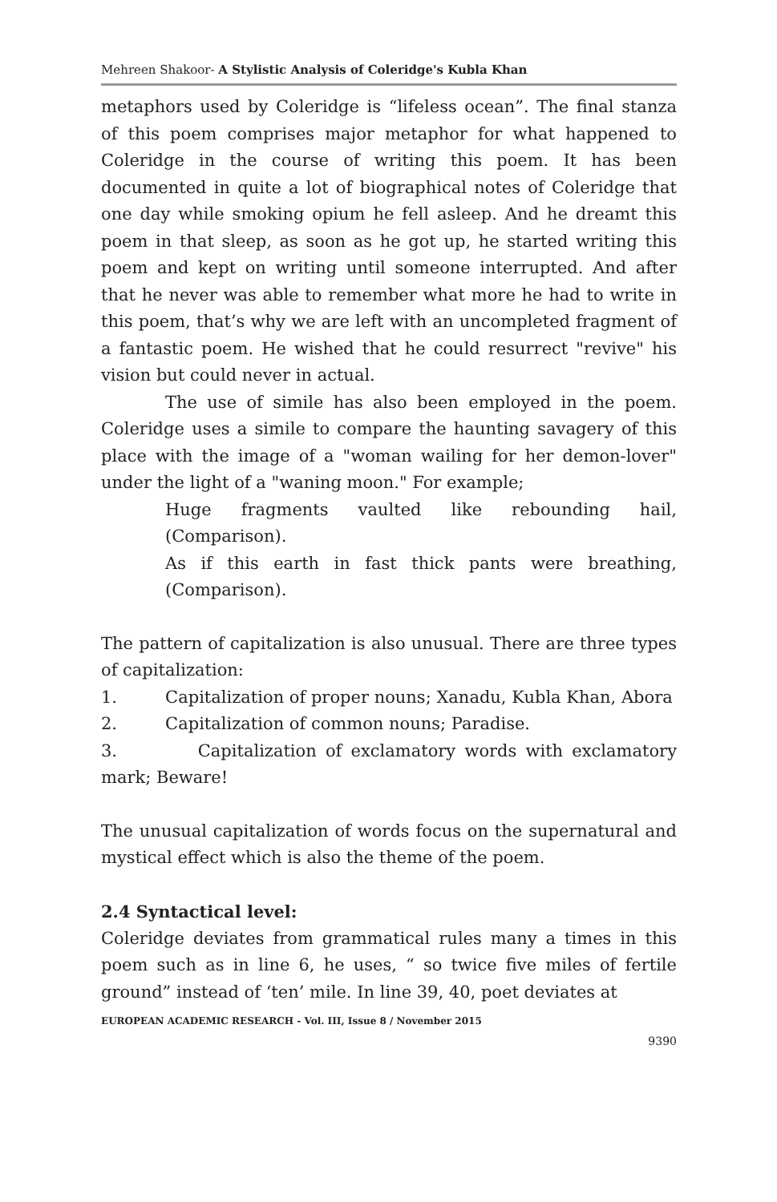Mehreen Shakoor- A Stylistic Analysis of Coleridge's Kubla Khan
metaphors used by Coleridge is “lifeless ocean”. The final stanza of this poem comprises major metaphor for what happened to Coleridge in the course of writing this poem. It has been documented in quite a lot of biographical notes of Coleridge that one day while smoking opium he fell asleep. And he dreamt this poem in that sleep, as soon as he got up, he started writing this poem and kept on writing until someone interrupted. And after that he never was able to remember what more he had to write in this poem, that’s why we are left with an uncompleted fragment of a fantastic poem. He wished that he could resurrect "revive" his vision but could never in actual.
The use of simile has also been employed in the poem. Coleridge uses a simile to compare the haunting savagery of this place with the image of a "woman wailing for her demon-lover" under the light of a "waning moon." For example;
Huge fragments vaulted like rebounding hail, (Comparison).
As if this earth in fast thick pants were breathing, (Comparison).
The pattern of capitalization is also unusual. There are three types of capitalization:
1. Capitalization of proper nouns; Xanadu, Kubla Khan, Abora
2. Capitalization of common nouns; Paradise.
3. Capitalization of exclamatory words with exclamatory mark; Beware!
The unusual capitalization of words focus on the supernatural and mystical effect which is also the theme of the poem.
2.4 Syntactical level:
Coleridge deviates from grammatical rules many a times in this poem such as in line 6, he uses, “ so twice five miles of fertile ground” instead of ‘ten’ mile. In line 39, 40, poet deviates at
EUROPEAN ACADEMIC RESEARCH - Vol. III, Issue 8 / November 2015
9390